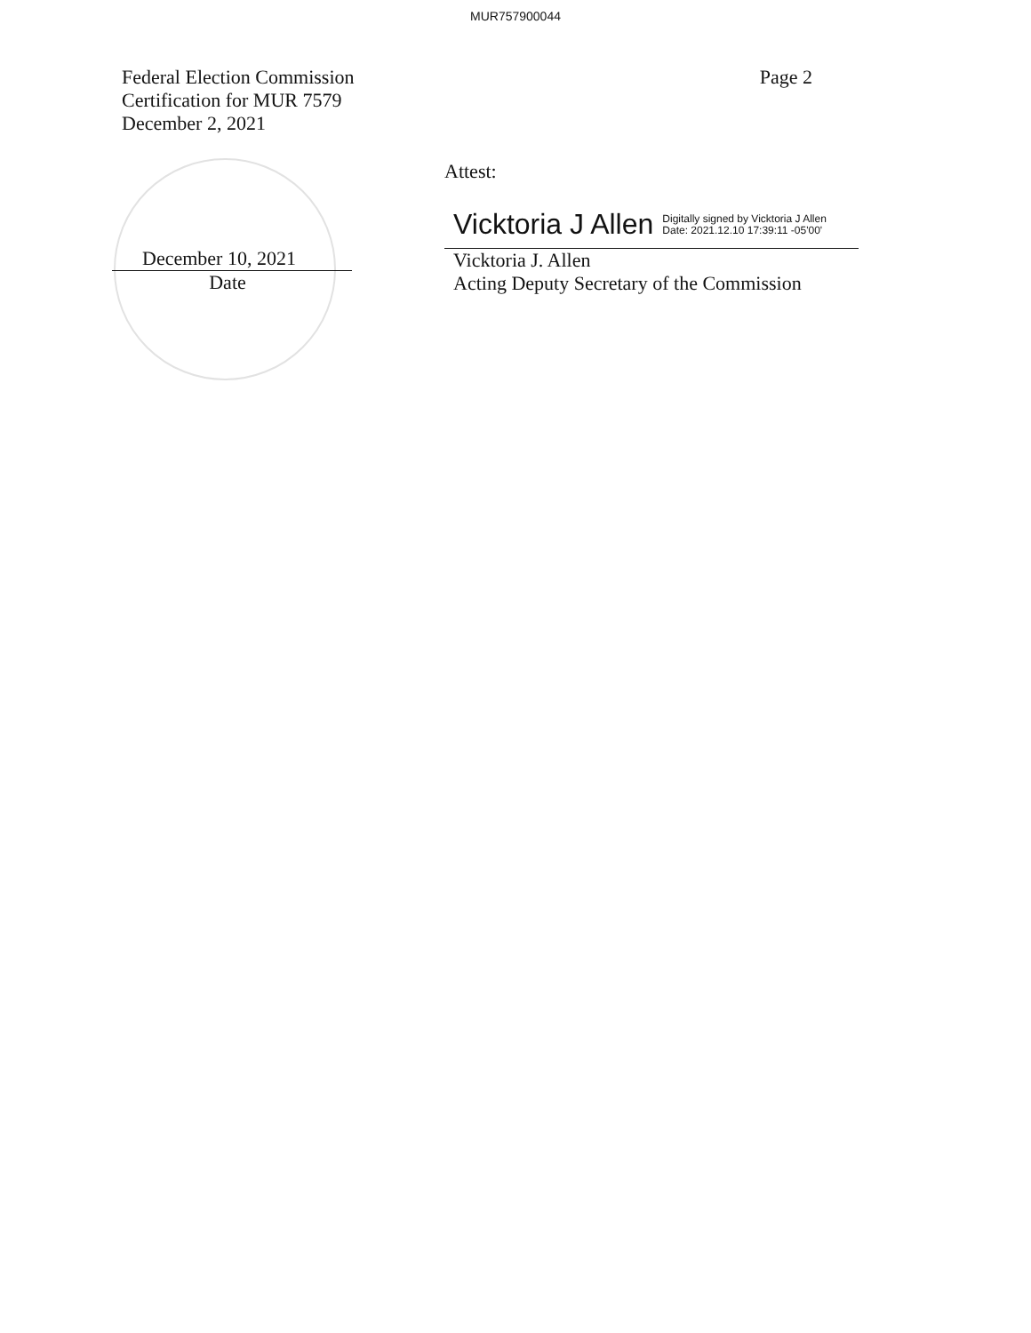MUR757900044
Federal Election Commission
Certification for MUR 7579
December 2, 2021
Page 2
December 10, 2021
Date
Attest:
Vicktoria J Allen Digitally signed by Vicktoria J Allen
Date: 2021.12.10 17:39:11 -05'00'
Vicktoria J. Allen
Acting Deputy Secretary of the Commission